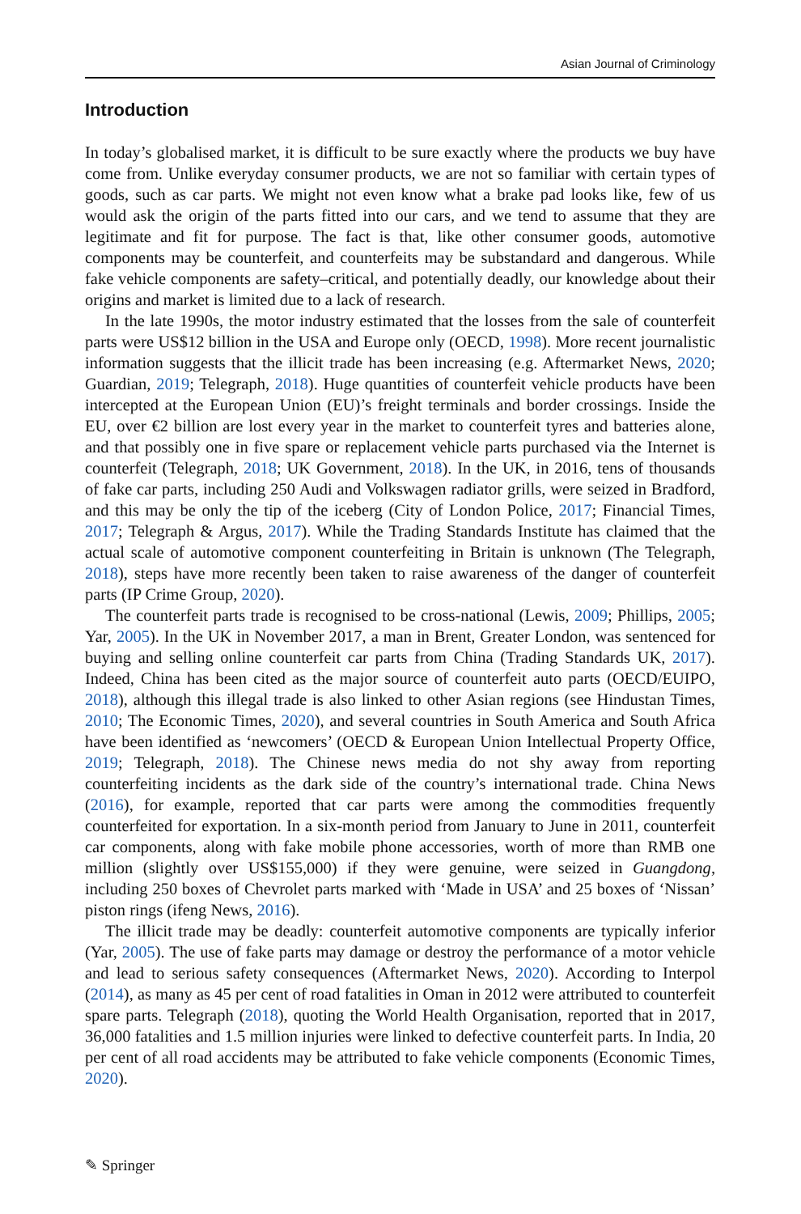Asian Journal of Criminology
Introduction
In today’s globalised market, it is difficult to be sure exactly where the products we buy have come from. Unlike everyday consumer products, we are not so familiar with certain types of goods, such as car parts. We might not even know what a brake pad looks like, few of us would ask the origin of the parts fitted into our cars, and we tend to assume that they are legitimate and fit for purpose. The fact is that, like other consumer goods, automotive components may be counterfeit, and counterfeits may be substandard and dangerous. While fake vehicle components are safety–critical, and potentially deadly, our knowledge about their origins and market is limited due to a lack of research.
In the late 1990s, the motor industry estimated that the losses from the sale of counterfeit parts were US$12 billion in the USA and Europe only (OECD, 1998). More recent journalistic information suggests that the illicit trade has been increasing (e.g. Aftermarket News, 2020; Guardian, 2019; Telegraph, 2018). Huge quantities of counterfeit vehicle products have been intercepted at the European Union (EU)’s freight terminals and border crossings. Inside the EU, over €2 billion are lost every year in the market to counterfeit tyres and batteries alone, and that possibly one in five spare or replacement vehicle parts purchased via the Internet is counterfeit (Telegraph, 2018; UK Government, 2018). In the UK, in 2016, tens of thousands of fake car parts, including 250 Audi and Volkswagen radiator grills, were seized in Bradford, and this may be only the tip of the iceberg (City of London Police, 2017; Financial Times, 2017; Telegraph & Argus, 2017). While the Trading Standards Institute has claimed that the actual scale of automotive component counterfeiting in Britain is unknown (The Telegraph, 2018), steps have more recently been taken to raise awareness of the danger of counterfeit parts (IP Crime Group, 2020).
The counterfeit parts trade is recognised to be cross-national (Lewis, 2009; Phillips, 2005; Yar, 2005). In the UK in November 2017, a man in Brent, Greater London, was sentenced for buying and selling online counterfeit car parts from China (Trading Standards UK, 2017). Indeed, China has been cited as the major source of counterfeit auto parts (OECD/EUIPO, 2018), although this illegal trade is also linked to other Asian regions (see Hindustan Times, 2010; The Economic Times, 2020), and several countries in South America and South Africa have been identified as ‘newcomers’ (OECD & European Union Intellectual Property Office, 2019; Telegraph, 2018). The Chinese news media do not shy away from reporting counterfeiting incidents as the dark side of the country’s international trade. China News (2016), for example, reported that car parts were among the commodities frequently counterfeited for exportation. In a six-month period from January to June in 2011, counterfeit car components, along with fake mobile phone accessories, worth of more than RMB one million (slightly over US$155,000) if they were genuine, were seized in Guangdong, including 250 boxes of Chevrolet parts marked with ‘Made in USA’ and 25 boxes of ‘Nissan’ piston rings (ifeng News, 2016).
The illicit trade may be deadly: counterfeit automotive components are typically inferior (Yar, 2005). The use of fake parts may damage or destroy the performance of a motor vehicle and lead to serious safety consequences (Aftermarket News, 2020). According to Interpol (2014), as many as 45 per cent of road fatalities in Oman in 2012 were attributed to counterfeit spare parts. Telegraph (2018), quoting the World Health Organisation, reported that in 2017, 36,000 fatalities and 1.5 million injuries were linked to defective counterfeit parts. In India, 20 per cent of all road accidents may be attributed to fake vehicle components (Economic Times, 2020).
✎ Springer